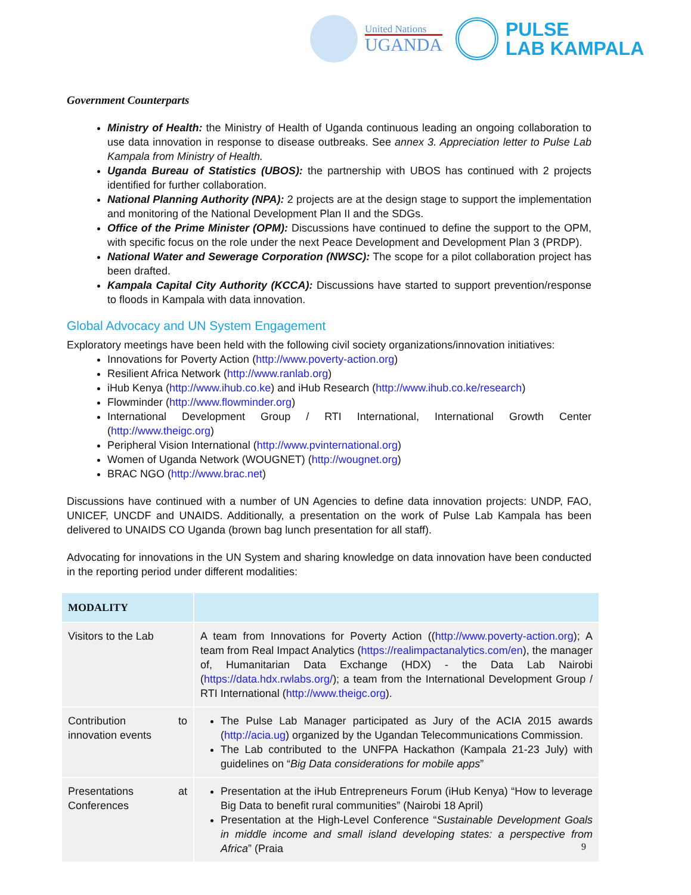United Nations
UGANDA
PULSE
LAB KAMPALA
Government Counterparts
Ministry of Health: the Ministry of Health of Uganda continuous leading an ongoing collaboration to use data innovation in response to disease outbreaks. See annex 3. Appreciation letter to Pulse Lab Kampala from Ministry of Health.
Uganda Bureau of Statistics (UBOS): the partnership with UBOS has continued with 2 projects identified for further collaboration.
National Planning Authority (NPA): 2 projects are at the design stage to support the implementation and monitoring of the National Development Plan II and the SDGs.
Office of the Prime Minister (OPM): Discussions have continued to define the support to the OPM, with specific focus on the role under the next Peace Development and Development Plan 3 (PRDP).
National Water and Sewerage Corporation (NWSC): The scope for a pilot collaboration project has been drafted.
Kampala Capital City Authority (KCCA): Discussions have started to support prevention/response to floods in Kampala with data innovation.
Global Advocacy and UN System Engagement
Exploratory meetings have been held with the following civil society organizations/innovation initiatives:
Innovations for Poverty Action (http://www.poverty-action.org)
Resilient Africa Network (http://www.ranlab.org)
iHub Kenya (http://www.ihub.co.ke) and iHub Research (http://www.ihub.co.ke/research)
Flowminder (http://www.flowminder.org)
International Development Group / RTI International, International Growth Center (http://www.theigc.org)
Peripheral Vision International (http://www.pvinternational.org)
Women of Uganda Network (WOUGNET) (http://wougnet.org)
BRAC NGO (http://www.brac.net)
Discussions have continued with a number of UN Agencies to define data innovation projects: UNDP, FAO, UNICEF, UNCDF and UNAIDS. Additionally, a presentation on the work of Pulse Lab Kampala has been delivered to UNAIDS CO Uganda (brown bag lunch presentation for all staff).
Advocating for innovations in the UN System and sharing knowledge on data innovation have been conducted in the reporting period under different modalities:
| MODALITY | |
| --- | --- |
| Visitors to the Lab | A team from Innovations for Poverty Action (( http://www.poverty-action.org ); A team from Real Impact Analytics ( https://realimpactanalytics.com/en ), the manager of, Humanitarian Data Exchange (HDX) - the Data Lab Nairobi ( https://data.hdx.rwlabs.org/ ); a team from the International Development Group / RTI International ( http://www.theigc.org ). |
| Contribution to innovation events | The Pulse Lab Manager participated as Jury of the ACIA 2015 awards ( http://acia.ug ) organized by the Ugandan Telecommunications Commission. The Lab contributed to the UNFPA Hackathon (Kampala 21-23 July) with guidelines on “ Big Data considerations for mobile apps ” |
| Presentations at Conferences | Presentation at the iHub Entrepreneurs Forum (iHub Kenya) “How to leverage Big Data to benefit rural communities” (Nairobi 18 April) Presentation at the High-Level Conference “ Sustainable Development Goals in middle income and small island developing states: a perspective from Africa ” (Praia |
9